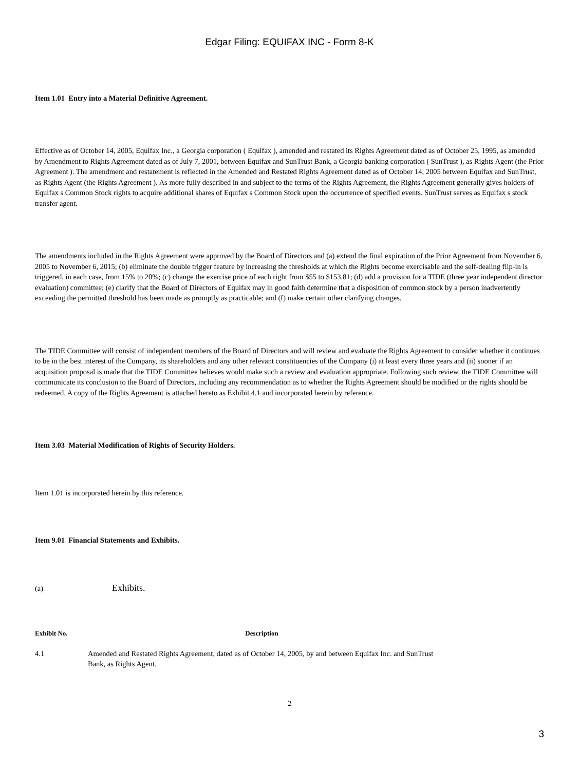Edgar Filing: EQUIFAX INC - Form 8-K
Item 1.01 Entry into a Material Definitive Agreement.
Effective as of October 14, 2005, Equifax Inc., a Georgia corporation ( Equifax ), amended and restated its Rights Agreement dated as of October 25, 1995, as amended by Amendment to Rights Agreement dated as of July 7, 2001, between Equifax and SunTrust Bank, a Georgia banking corporation ( SunTrust ), as Rights Agent (the Prior Agreement ). The amendment and restatement is reflected in the Amended and Restated Rights Agreement dated as of October 14, 2005 between Equifax and SunTrust, as Rights Agent (the Rights Agreement ). As more fully described in and subject to the terms of the Rights Agreement, the Rights Agreement generally gives holders of Equifax s Common Stock rights to acquire additional shares of Equifax s Common Stock upon the occurrence of specified events. SunTrust serves as Equifax s stock transfer agent.
The amendments included in the Rights Agreement were approved by the Board of Directors and (a) extend the final expiration of the Prior Agreement from November 6, 2005 to November 6, 2015; (b) eliminate the double trigger feature by increasing the thresholds at which the Rights become exercisable and the self-dealing flip-in is triggered, in each case, from 15% to 20%; (c) change the exercise price of each right from $55 to $153.81; (d) add a provision for a TIDE (three year independent director evaluation) committee; (e) clarify that the Board of Directors of Equifax may in good faith determine that a disposition of common stock by a person inadvertently exceeding the permitted threshold has been made as promptly as practicable; and (f) make certain other clarifying changes.
The TIDE Committee will consist of independent members of the Board of Directors and will review and evaluate the Rights Agreement to consider whether it continues to be in the best interest of the Company, its shareholders and any other relevant constituencies of the Company (i) at least every three years and (ii) sooner if an acquisition proposal is made that the TIDE Committee believes would make such a review and evaluation appropriate. Following such review, the TIDE Committee will communicate its conclusion to the Board of Directors, including any recommendation as to whether the Rights Agreement should be modified or the rights should be redeemed. A copy of the Rights Agreement is attached hereto as Exhibit 4.1 and incorporated herein by reference.
Item 3.03 Material Modification of Rights of Security Holders.
Item 1.01 is incorporated herein by this reference.
Item 9.01 Financial Statements and Exhibits.
(a) Exhibits.
| Exhibit No. | Description |
| --- | --- |
| 4.1 | Amended and Restated Rights Agreement, dated as of October 14, 2005, by and between Equifax Inc. and SunTrust Bank, as Rights Agent. |
2
3